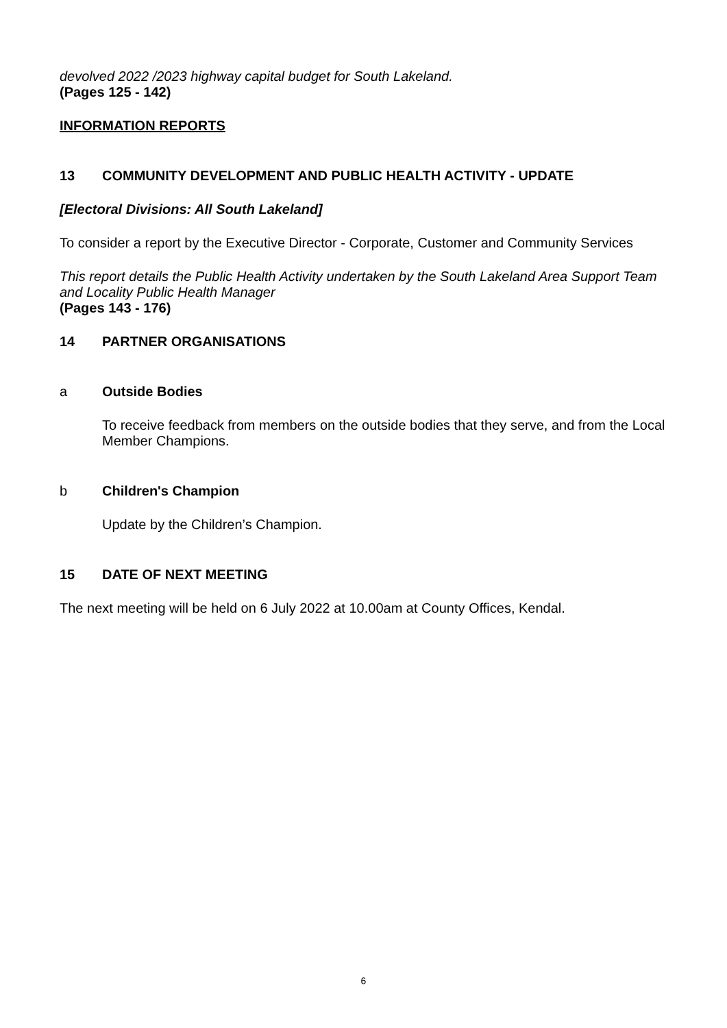devolved 2022 /2023 highway capital budget for South Lakeland.
(Pages 125 - 142)
INFORMATION REPORTS
13 COMMUNITY DEVELOPMENT AND PUBLIC HEALTH ACTIVITY - UPDATE
[Electoral Divisions: All South Lakeland]
To consider a report by the Executive Director - Corporate, Customer and Community Services
This report details the Public Health Activity undertaken by the South Lakeland Area Support Team and Locality Public Health Manager
(Pages 143 - 176)
14 PARTNER ORGANISATIONS
a Outside Bodies
To receive feedback from members on the outside bodies that they serve, and from the Local Member Champions.
b Children's Champion
Update by the Children’s Champion.
15 DATE OF NEXT MEETING
The next meeting will be held on 6 July 2022 at 10.00am at County Offices, Kendal.
6